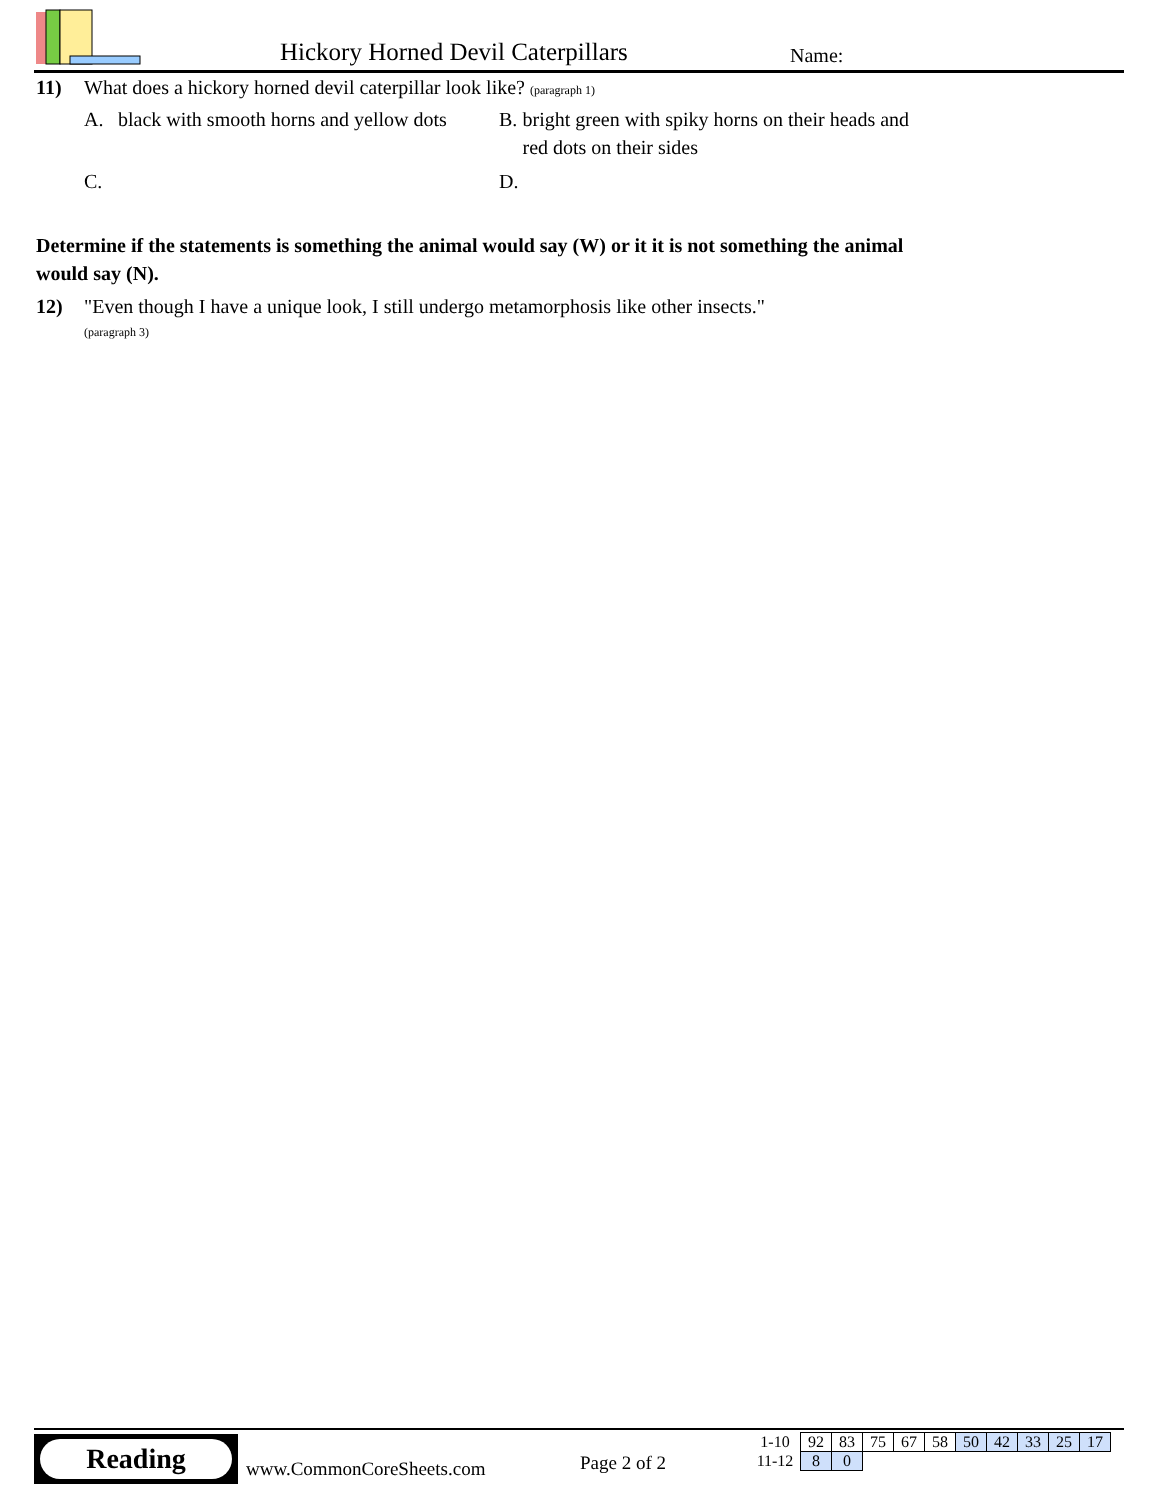Hickory Horned Devil Caterpillars
Name:
11) What does a hickory horned devil caterpillar look like? (paragraph 1)
A. black with smooth horns and yellow dots
B. bright green with spiky horns on their heads and red dots on their sides
C.
D.
Determine if the statements is something the animal would say (W) or it it is not something the animal would say (N).
12) "Even though I have a unique look, I still undergo metamorphosis like other insects."
(paragraph 3)
Reading
www.CommonCoreSheets.com Page 2 of 2
| 1-10 | 92 | 83 | 75 | 67 | 58 | 50 | 42 | 33 | 25 | 17 |
| 11-12 | 8 | 0 | | | | | | | | |